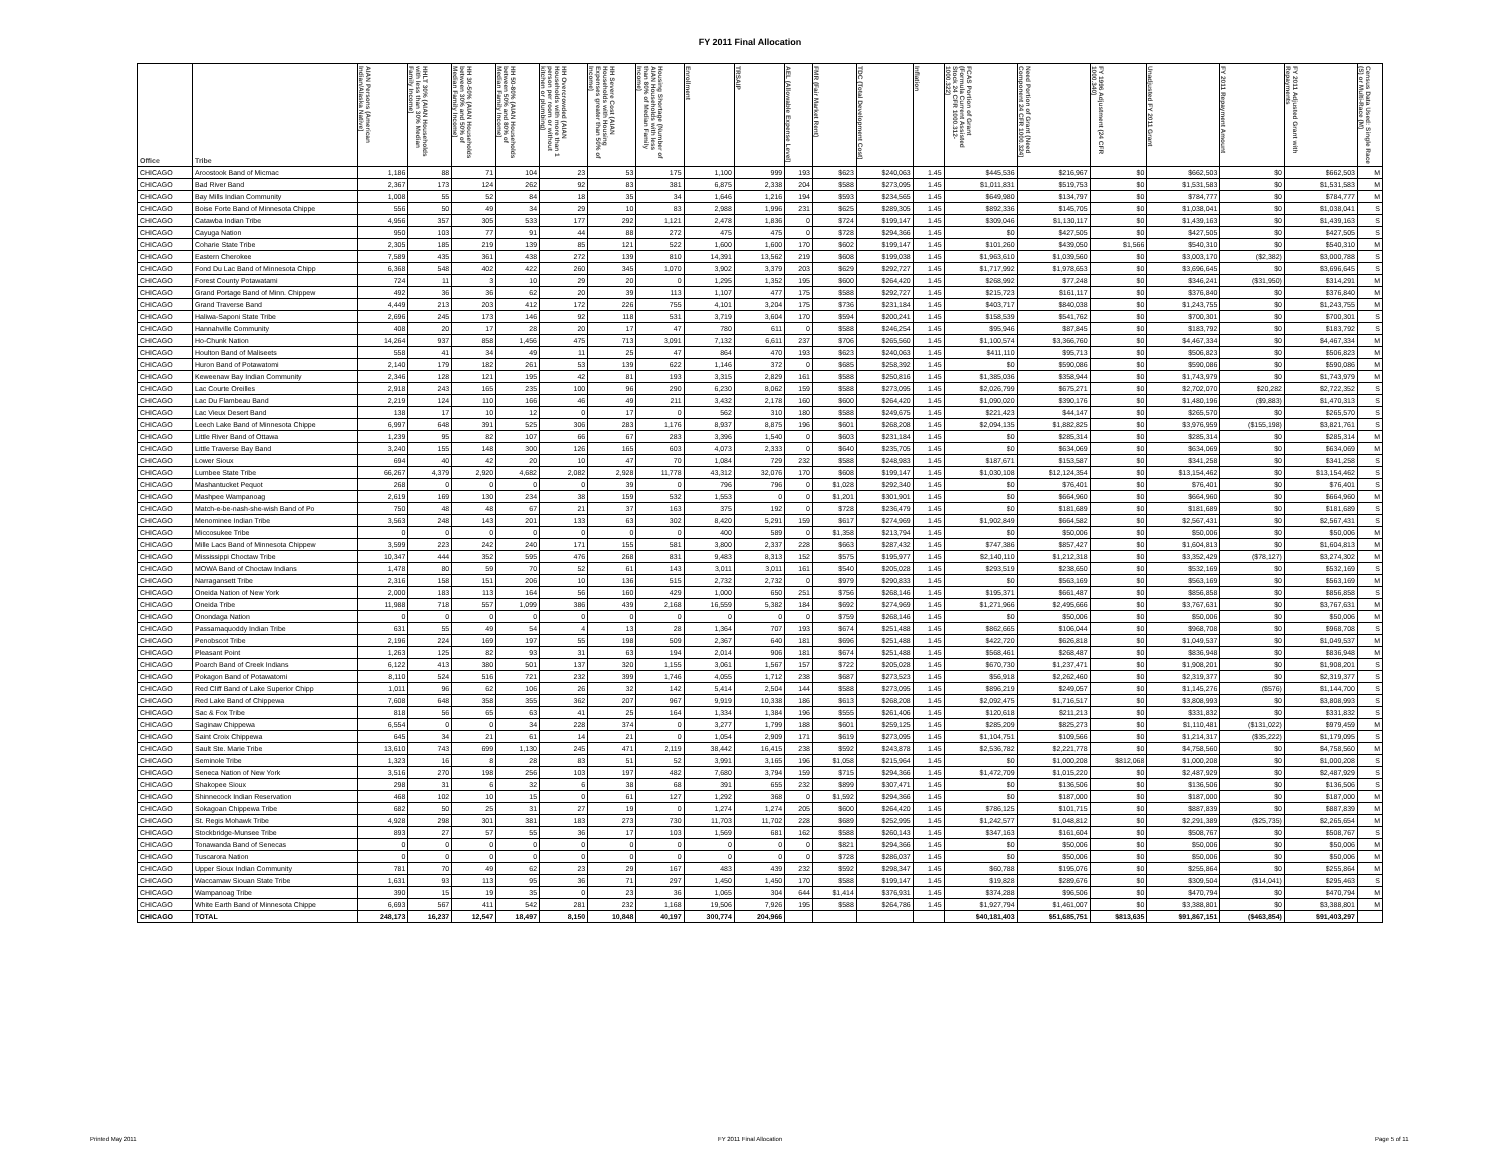FY 2011 Final Allocation
| Office | Tribe | AIAN Persons (American Indian/Alaska Native) | HHLT 30% (AIAN Households with less than 30% Median Family Income) | HH 30-50% (AIAN Households between 30% and 50% of Median Family Income) | HH 50-80% (AIAN Households between 50% and 80% of Median Family Income) | HH Overcrowded (AIAN Households with more than 1 person per room or without kitchen or plumbing) | HH Severe Cost (AIAN Households with Housing Expenses greater than 50% of Income) | Housing Shortage (Number of AIAN Households with less than 80% of Median Family Income) | Enrollment | TRSAIP | AEL (Allowable Expense Level) | FMR (Fair Market Rent) | TDC (Total Development Cost) | Inflation | FCAS Portion of Grant (Formula Current Assisted Stock 24 CFR 1000.312-1000.322) | Need Portion of Grant (Need Component 24 CFR 1000.324) | FY 1996 Adjustment (24 CFR 1000.340) | Unadjusted FY 2011 Grant | FY 2011 Repayment Amount | FY 2011 Adjusted Grant with Repayments | Census Data Used: Single Race (S) or Multi-Race (M) |
| --- | --- | --- | --- | --- | --- | --- | --- | --- | --- | --- | --- | --- | --- | --- | --- | --- | --- | --- | --- | --- | --- |
| CHICAGO | Aroostook Band of Micmac | 1,186 | 88 | 71 | 104 | 23 | 53 | 175 | 1,100 | 999 | 193 | $623 | $240,063 | 1.45 | $445,536 | $216,967 | $0 | $662,503 | $0 | $662,503 | M |
| CHICAGO | Bad River Band | 2,367 | 173 | 124 | 262 | 92 | 83 | 381 | 6,875 | 2,338 | 204 | $588 | $273,095 | 1.45 | $1,011,831 | $519,753 | $0 | $1,531,583 | $0 | $1,531,583 | M |
| CHICAGO | Bay Mills Indian Community | 1,008 | 55 | 52 | 84 | 18 | 35 | 34 | 1,646 | 1,216 | 194 | $593 | $234,565 | 1.45 | $649,980 | $134,797 | $0 | $784,777 | $0 | $784,777 | M |
| CHICAGO | Boise Forte Band of Minnesota Chippe | 556 | 50 | 49 | 34 | 29 | 10 | 83 | 2,988 | 1,996 | 231 | $625 | $289,305 | 1.45 | $892,336 | $145,705 | $0 | $1,038,041 | $0 | $1,038,041 | S |
| CHICAGO | Catawba Indian Tribe | 4,956 | 357 | 305 | 533 | 177 | 292 | 1,121 | 2,478 | 1,836 | 0 | $724 | $199,147 | 1.45 | $309,046 | $1,130,117 | $0 | $1,439,163 | $0 | $1,439,163 | S |
| CHICAGO | Cayuga Nation | 950 | 103 | 77 | 91 | 44 | 88 | 272 | 475 | 475 | 0 | $728 | $294,366 | 1.45 | $0 | $427,505 | $0 | $427,505 | $0 | $427,505 | S |
| CHICAGO | Coharie State Tribe | 2,305 | 185 | 219 | 139 | 85 | 121 | 522 | 1,600 | 1,600 | 170 | $602 | $199,147 | 1.45 | $101,260 | $439,050 | $1,566 | $540,310 | $0 | $540,310 | M |
| CHICAGO | Eastern Cherokee | 7,589 | 435 | 361 | 438 | 272 | 139 | 810 | 14,391 | 13,562 | 219 | $608 | $199,038 | 1.45 | $1,963,610 | $1,039,560 | $0 | $3,003,170 | ($2,382) | $3,000,788 | S |
| CHICAGO | Fond Du Lac Band of Minnesota Chipp | 6,368 | 548 | 402 | 422 | 260 | 345 | 1,070 | 3,902 | 3,379 | 203 | $629 | $292,727 | 1.45 | $1,717,992 | $1,978,653 | $0 | $3,696,645 | $0 | $3,696,645 | S |
| CHICAGO | Forest County Potawatami | 724 | 11 | 3 | 10 | 29 | 20 | 0 | 1,295 | 1,352 | 195 | $600 | $264,420 | 1.45 | $268,992 | $77,248 | $0 | $346,241 | ($31,950) | $314,291 | M |
| CHICAGO | Grand Portage Band of Minn. Chippew | 492 | 36 | 36 | 62 | 20 | 39 | 113 | 1,107 | 477 | 175 | $588 | $292,727 | 1.45 | $215,723 | $161,117 | $0 | $376,840 | $0 | $376,840 | M |
| CHICAGO | Grand Traverse Band | 4,449 | 213 | 203 | 412 | 172 | 226 | 755 | 4,101 | 3,204 | 175 | $736 | $231,184 | 1.45 | $403,717 | $840,038 | $0 | $1,243,755 | $0 | $1,243,755 | M |
| CHICAGO | Haliwa-Saponi State Tribe | 2,696 | 245 | 173 | 146 | 92 | 118 | 531 | 3,719 | 3,604 | 170 | $594 | $200,241 | 1.45 | $158,539 | $541,762 | $0 | $700,301 | $0 | $700,301 | S |
| CHICAGO | Hannahville Community | 408 | 20 | 17 | 28 | 20 | 17 | 47 | 780 | 611 | 0 | $588 | $246,254 | 1.45 | $95,946 | $87,845 | $0 | $183,792 | $0 | $183,792 | S |
| CHICAGO | Ho-Chunk Nation | 14,264 | 937 | 858 | 1,456 | 475 | 713 | 3,091 | 7,132 | 6,611 | 237 | $706 | $265,560 | 1.45 | $1,100,574 | $3,366,760 | $0 | $4,467,334 | $0 | $4,467,334 | M |
| CHICAGO | Houlton Band of Maliseets | 558 | 41 | 34 | 49 | 11 | 25 | 47 | 864 | 470 | 193 | $623 | $240,063 | 1.45 | $411,110 | $95,713 | $0 | $506,823 | $0 | $506,823 | M |
| CHICAGO | Huron Band of Potawatomi | 2,140 | 179 | 182 | 261 | 53 | 139 | 622 | 1,146 | 372 | 0 | $685 | $258,392 | 1.45 | $0 | $590,086 | $0 | $590,086 | $0 | $590,086 | M |
| CHICAGO | Keweenaw Bay Indian Community | 2,346 | 128 | 121 | 195 | 42 | 81 | 193 | 3,315 | 2,829 | 161 | $588 | $250,816 | 1.45 | $1,385,036 | $358,944 | $0 | $1,743,979 | $0 | $1,743,979 | M |
| CHICAGO | Lac Courte Oreilles | 2,918 | 243 | 165 | 235 | 100 | 96 | 290 | 6,230 | 8,062 | 159 | $588 | $273,095 | 1.45 | $2,026,799 | $675,271 | $0 | $2,702,070 | $20,282 | $2,722,352 | S |
| CHICAGO | Lac Du Flambeau Band | 2,219 | 124 | 110 | 166 | 46 | 49 | 211 | 3,432 | 2,178 | 160 | $600 | $264,420 | 1.45 | $1,090,020 | $390,176 | $0 | $1,480,196 | ($9,883) | $1,470,313 | S |
| CHICAGO | Lac Vieux Desert Band | 138 | 17 | 10 | 12 | 0 | 17 | 0 | 562 | 310 | 180 | $588 | $249,675 | 1.45 | $221,423 | $44,147 | $0 | $265,570 | $0 | $265,570 | S |
| CHICAGO | Leech Lake Band of Minnesota Chippe | 6,997 | 648 | 391 | 525 | 306 | 283 | 1,176 | 8,937 | 8,875 | 196 | $601 | $268,208 | 1.45 | $2,094,135 | $1,882,825 | $0 | $3,976,959 | ($155,198) | $3,821,761 | S |
| CHICAGO | Little River Band of Ottawa | 1,239 | 95 | 82 | 107 | 66 | 67 | 283 | 3,396 | 1,540 | 0 | $603 | $231,184 | 1.45 | $0 | $285,314 | $0 | $285,314 | $0 | $285,314 | M |
| CHICAGO | Little Traverse Bay Band | 3,240 | 155 | 148 | 300 | 126 | 165 | 603 | 4,073 | 2,333 | 0 | $640 | $235,705 | 1.45 | $0 | $634,069 | $0 | $634,069 | $0 | $634,069 | M |
| CHICAGO | Lower Sioux | 694 | 40 | 42 | 20 | 10 | 47 | 70 | 1,084 | 729 | 232 | $588 | $248,983 | 1.45 | $187,671 | $153,587 | $0 | $341,258 | $0 | $341,258 | S |
| CHICAGO | Lumbee State Tribe | 66,267 | 4,379 | 2,920 | 4,682 | 2,082 | 2,928 | 11,778 | 43,312 | 32,076 | 170 | $608 | $199,147 | 1.45 | $1,030,108 | $12,124,354 | $0 | $13,154,462 | $0 | $13,154,462 | S |
| CHICAGO | Mashantucket Pequot | 268 | 0 | 0 | 0 | 0 | 39 | 0 | 796 | 796 | 0 | $1,028 | $292,340 | 1.45 | $0 | $76,401 | $0 | $76,401 | $0 | $76,401 | S |
| CHICAGO | Mashpee Wampanoag | 2,619 | 169 | 130 | 234 | 38 | 159 | 532 | 1,553 | 0 | 0 | $1,201 | $301,901 | 1.45 | $0 | $664,960 | $0 | $664,960 | $0 | $664,960 | M |
| CHICAGO | Match-e-be-nash-she-wish Band of Po | 750 | 48 | 48 | 67 | 21 | 37 | 163 | 375 | 192 | 0 | $728 | $236,479 | 1.45 | $0 | $181,689 | $0 | $181,689 | $0 | $181,689 | S |
| CHICAGO | Menominee Indian Tribe | 3,563 | 248 | 143 | 201 | 133 | 63 | 302 | 8,420 | 5,291 | 159 | $617 | $274,969 | 1.45 | $1,902,849 | $664,582 | $0 | $2,567,431 | $0 | $2,567,431 | S |
| CHICAGO | Miccosukee Tribe | 0 | 0 | 0 | 0 | 0 | 0 | 0 | 400 | 589 | 0 | $1,358 | $213,794 | 1.45 | $0 | $50,006 | $0 | $50,006 | $0 | $50,006 | M |
| CHICAGO | Mille Lacs Band of Minnesota Chippew | 3,599 | 223 | 242 | 240 | 171 | 155 | 581 | 3,800 | 2,337 | 228 | $663 | $287,432 | 1.45 | $747,386 | $857,427 | $0 | $1,604,813 | $0 | $1,604,813 | M |
| CHICAGO | Mississippi Choctaw Tribe | 10,347 | 444 | 352 | 595 | 476 | 268 | 831 | 9,483 | 8,313 | 152 | $575 | $195,977 | 1.45 | $2,140,110 | $1,212,318 | $0 | $3,352,429 | ($78,127) | $3,274,302 | M |
| CHICAGO | MOWA Band of Choctaw Indians | 1,478 | 80 | 59 | 70 | 52 | 61 | 143 | 3,011 | 3,011 | 161 | $540 | $205,028 | 1.45 | $293,519 | $238,650 | $0 | $532,169 | $0 | $532,169 | S |
| CHICAGO | Narragansett Tribe | 2,316 | 158 | 151 | 206 | 10 | 136 | 515 | 2,732 | 2,732 | 0 | $979 | $290,833 | 1.45 | $0 | $563,169 | $0 | $563,169 | $0 | $563,169 | M |
| CHICAGO | Oneida Nation of New York | 2,000 | 183 | 113 | 164 | 56 | 160 | 429 | 1,000 | 650 | 251 | $756 | $268,146 | 1.45 | $195,371 | $661,487 | $0 | $856,858 | $0 | $856,858 | S |
| CHICAGO | Oneida Tribe | 11,988 | 718 | 557 | 1,099 | 386 | 439 | 2,168 | 16,559 | 5,382 | 184 | $692 | $274,969 | 1.45 | $1,271,966 | $2,495,666 | $0 | $3,767,631 | $0 | $3,767,631 | M |
| CHICAGO | Onondaga Nation | 0 | 0 | 0 | 0 | 0 | 0 | 0 | 0 | 0 | 0 | $759 | $268,146 | 1.45 | $0 | $50,006 | $0 | $50,006 | $0 | $50,006 | M |
| CHICAGO | Passamaquoddy Indian Tribe | 631 | 55 | 49 | 54 | 4 | 13 | 28 | 1,364 | 707 | 193 | $674 | $251,488 | 1.45 | $862,665 | $106,044 | $0 | $968,708 | $0 | $968,708 | S |
| CHICAGO | Penobscot Tribe | 2,196 | 224 | 169 | 197 | 55 | 198 | 509 | 2,367 | 640 | 181 | $696 | $251,488 | 1.45 | $422,720 | $626,818 | $0 | $1,049,537 | $0 | $1,049,537 | M |
| CHICAGO | Pleasant Point | 1,263 | 125 | 82 | 93 | 31 | 63 | 194 | 2,014 | 906 | 181 | $674 | $251,488 | 1.45 | $568,461 | $268,487 | $0 | $836,948 | $0 | $836,948 | M |
| CHICAGO | Poarch Band of Creek Indians | 6,122 | 413 | 380 | 501 | 137 | 320 | 1,155 | 3,061 | 1,567 | 157 | $722 | $205,028 | 1.45 | $670,730 | $1,237,471 | $0 | $1,908,201 | $0 | $1,908,201 | S |
| CHICAGO | Pokagon Band of Potawatomi | 8,110 | 524 | 516 | 721 | 232 | 399 | 1,746 | 4,055 | 1,712 | 238 | $687 | $273,523 | 1.45 | $56,918 | $2,262,460 | $0 | $2,319,377 | $0 | $2,319,377 | S |
| CHICAGO | Red Cliff Band of Lake Superior Chipp | 1,011 | 96 | 62 | 106 | 26 | 32 | 142 | 5,414 | 2,504 | 144 | $588 | $273,095 | 1.45 | $896,219 | $249,057 | $0 | $1,145,276 | ($576) | $1,144,700 | S |
| CHICAGO | Red Lake Band of Chippewa | 7,608 | 648 | 358 | 355 | 362 | 207 | 967 | 9,919 | 10,338 | 186 | $613 | $268,208 | 1.45 | $2,092,475 | $1,716,517 | $0 | $3,808,993 | $0 | $3,808,993 | S |
| CHICAGO | Sac & Fox Tribe | 818 | 56 | 65 | 63 | 41 | 25 | 164 | 1,334 | 1,384 | 196 | $555 | $261,406 | 1.45 | $120,618 | $211,213 | $0 | $331,832 | $0 | $331,832 | S |
| CHICAGO | Saginaw Chippewa | 6,554 | 0 | 0 | 34 | 228 | 374 | 0 | 3,277 | 1,799 | 188 | $601 | $259,125 | 1.45 | $285,209 | $825,273 | $0 | $1,110,481 | ($131,022) | $979,459 | M |
| CHICAGO | Saint Croix Chippewa | 645 | 34 | 21 | 61 | 14 | 21 | 0 | 1,054 | 2,909 | 171 | $619 | $273,095 | 1.45 | $1,104,751 | $109,566 | $0 | $1,214,317 | ($35,222) | $1,179,095 | S |
| CHICAGO | Sault Ste. Marie Tribe | 13,610 | 743 | 699 | 1,130 | 245 | 471 | 2,119 | 38,442 | 16,415 | 238 | $592 | $243,878 | 1.45 | $2,536,782 | $2,221,778 | $0 | $4,758,560 | $0 | $4,758,560 | M |
| CHICAGO | Seminole Tribe | 1,323 | 16 | 8 | 28 | 83 | 51 | 52 | 3,991 | 3,165 | 196 | $1,058 | $215,964 | 1.45 | $0 | $1,000,208 | $812,068 | $1,000,208 | $0 | $1,000,208 | S |
| CHICAGO | Seneca Nation of New York | 3,516 | 270 | 198 | 256 | 103 | 197 | 482 | 7,680 | 3,794 | 159 | $715 | $294,366 | 1.45 | $1,472,709 | $1,015,220 | $0 | $2,487,929 | $0 | $2,487,929 | S |
| CHICAGO | Shakopee Sioux | 298 | 31 | 6 | 32 | 6 | 38 | 68 | 391 | 655 | 232 | $899 | $307,471 | 1.45 | $0 | $136,506 | $0 | $136,506 | $0 | $136,506 | S |
| CHICAGO | Shinnecock Indian Reservation | 468 | 102 | 10 | 15 | 0 | 61 | 127 | 1,292 | 368 | 0 | $1,592 | $294,366 | 1.45 | $0 | $187,000 | $0 | $187,000 | $0 | $187,000 | M |
| CHICAGO | Sokagoan Chippewa Tribe | 682 | 50 | 25 | 31 | 27 | 19 | 0 | 1,274 | 1,274 | 205 | $600 | $264,420 | 1.45 | $786,125 | $101,715 | $0 | $887,839 | $0 | $887,839 | M |
| CHICAGO | St. Regis Mohawk Tribe | 4,928 | 298 | 301 | 381 | 183 | 273 | 730 | 11,703 | 11,702 | 228 | $689 | $252,995 | 1.45 | $1,242,577 | $1,048,812 | $0 | $2,291,389 | ($25,735) | $2,265,654 | M |
| CHICAGO | Stockbridge-Munsee Tribe | 893 | 27 | 57 | 55 | 36 | 17 | 103 | 1,569 | 681 | 162 | $588 | $260,143 | 1.45 | $347,163 | $161,604 | $0 | $508,767 | $0 | $508,767 | S |
| CHICAGO | Tonawanda Band of Senecas | 0 | 0 | 0 | 0 | 0 | 0 | 0 | 0 | 0 | 0 | $821 | $294,366 | 1.45 | $0 | $50,006 | $0 | $50,006 | $0 | $50,006 | M |
| CHICAGO | Tuscarora Nation | 0 | 0 | 0 | 0 | 0 | 0 | 0 | 0 | 0 | 0 | $728 | $286,037 | 1.45 | $0 | $50,006 | $0 | $50,006 | $0 | $50,006 | M |
| CHICAGO | Upper Sioux Indian Community | 781 | 70 | 49 | 62 | 23 | 29 | 167 | 483 | 439 | 232 | $592 | $298,347 | 1.45 | $60,788 | $195,076 | $0 | $255,864 | $0 | $255,864 | M |
| CHICAGO | Waccamaw Siouan State Tribe | 1,631 | 93 | 113 | 95 | 36 | 71 | 297 | 1,450 | 1,450 | 170 | $588 | $199,147 | 1.45 | $19,828 | $289,676 | $0 | $309,504 | ($14,041) | $295,463 | S |
| CHICAGO | Wampanoag Tribe | 390 | 15 | 19 | 35 | 0 | 23 | 36 | 1,065 | 304 | 644 | $1,414 | $376,931 | 1.45 | $374,288 | $96,506 | $0 | $470,794 | $0 | $470,794 | M |
| CHICAGO | White Earth Band of Minnesota Chippe | 6,693 | 567 | 411 | 542 | 281 | 232 | 1,168 | 19,506 | 7,926 | 195 | $588 | $264,786 | 1.45 | $1,927,794 | $1,461,007 | $0 | $3,388,801 | $0 | $3,388,801 | M |
| CHICAGO | TOTAL | 248,173 | 16,237 | 12,547 | 18,497 | 8,150 | 10,848 | 40,197 | 300,774 | 204,966 | | | | | $40,181,403 | $51,685,751 | $813,635 | $91,867,151 | ($463,854) | $91,403,297 | |
Printed May 2011 FY 2011 Final Allocation Page 5 of 11